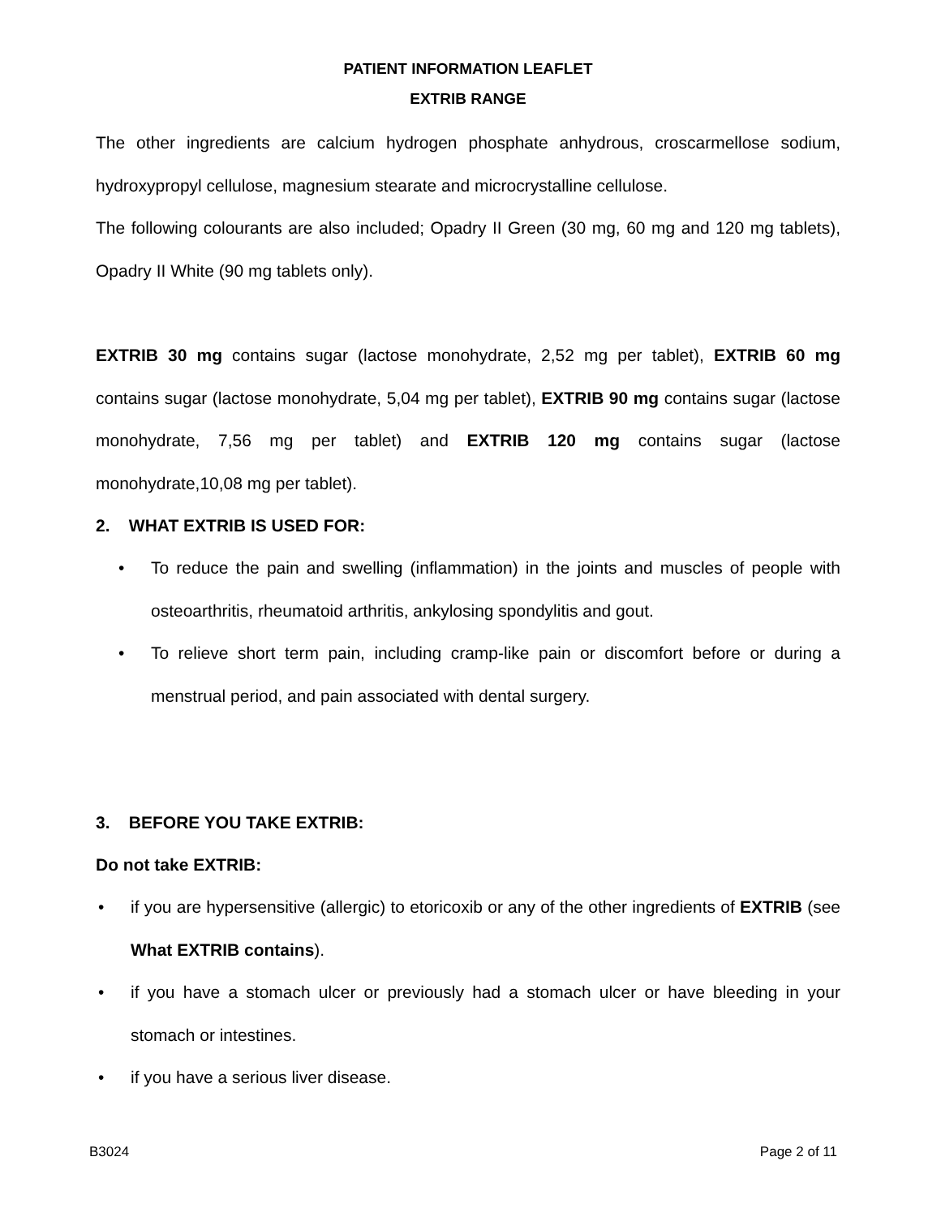PATIENT INFORMATION LEAFLET
EXTRIB RANGE
The other ingredients are calcium hydrogen phosphate anhydrous, croscarmellose sodium, hydroxypropyl cellulose, magnesium stearate and microcrystalline cellulose.
The following colourants are also included; Opadry II Green (30 mg, 60 mg and 120 mg tablets), Opadry II White (90 mg tablets only).
EXTRIB 30 mg contains sugar (lactose monohydrate, 2,52 mg per tablet), EXTRIB 60 mg contains sugar (lactose monohydrate, 5,04 mg per tablet), EXTRIB 90 mg contains sugar (lactose monohydrate, 7,56 mg per tablet) and EXTRIB 120 mg contains sugar (lactose monohydrate,10,08 mg per tablet).
2. WHAT EXTRIB IS USED FOR:
• To reduce the pain and swelling (inflammation) in the joints and muscles of people with osteoarthritis, rheumatoid arthritis, ankylosing spondylitis and gout.
• To relieve short term pain, including cramp-like pain or discomfort before or during a menstrual period, and pain associated with dental surgery.
3. BEFORE YOU TAKE EXTRIB:
Do not take EXTRIB:
• if you are hypersensitive (allergic) to etoricoxib or any of the other ingredients of EXTRIB (see What EXTRIB contains).
• if you have a stomach ulcer or previously had a stomach ulcer or have bleeding in your stomach or intestines.
• if you have a serious liver disease.
B3024 Page 2 of 11